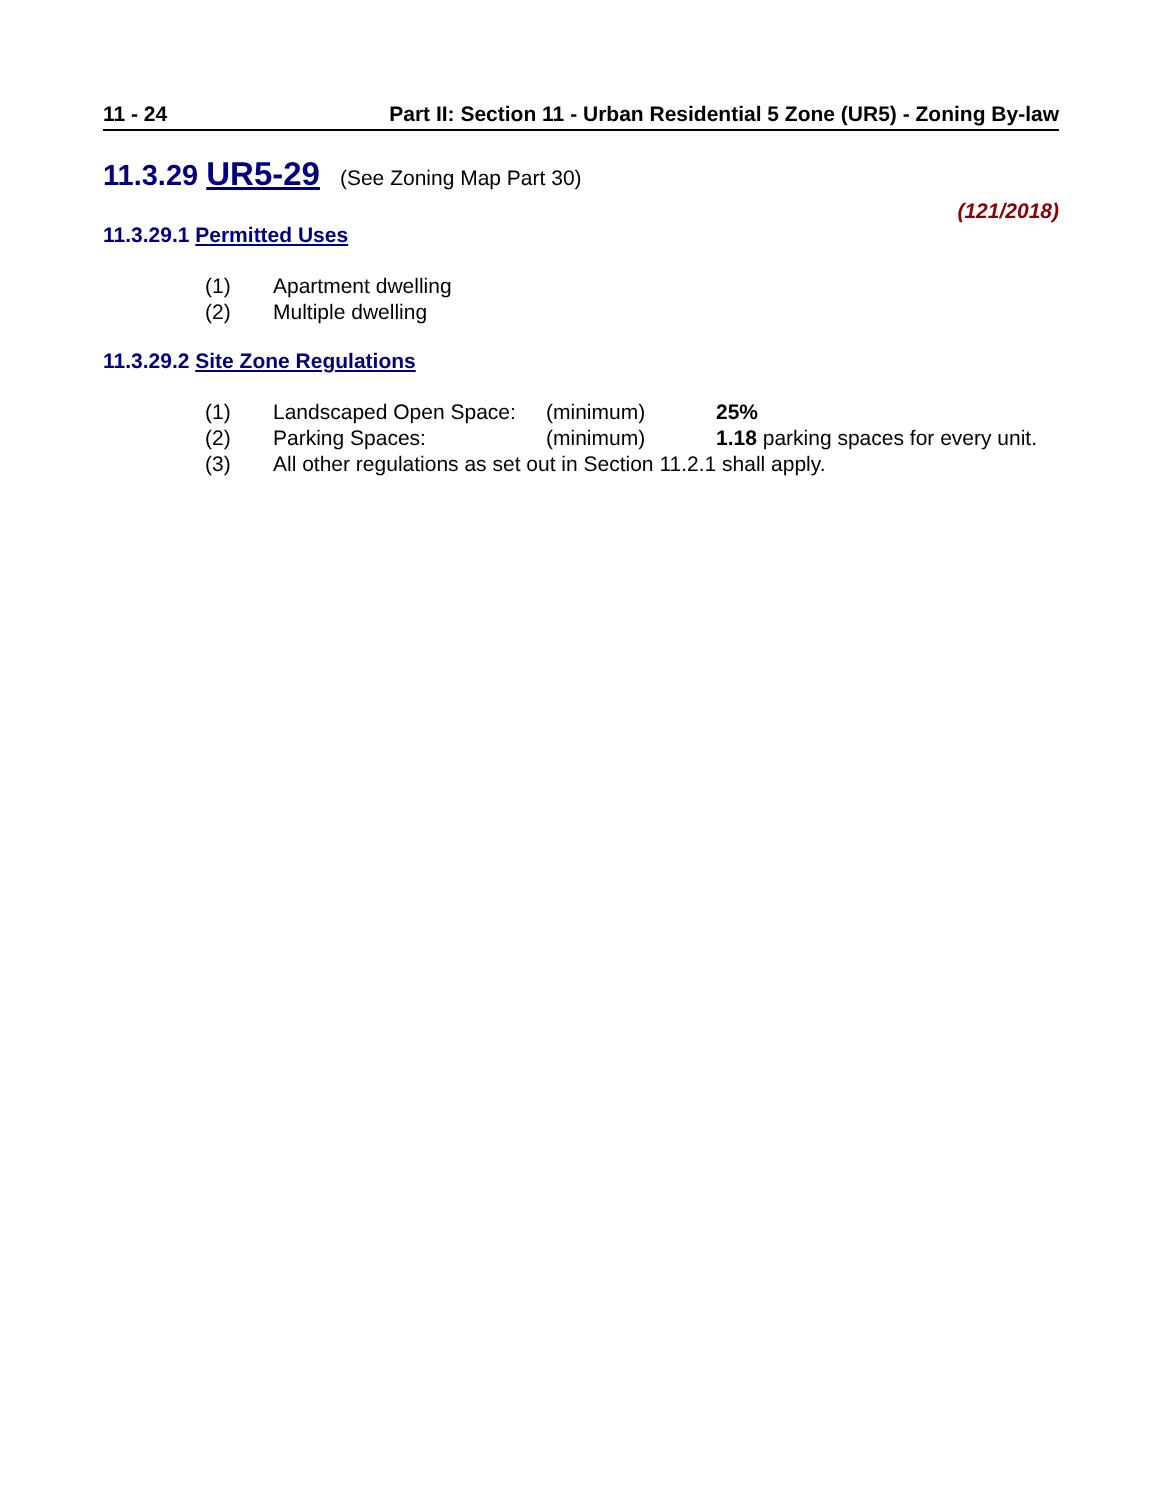11 - 24 Part II: Section 11 - Urban Residential 5 Zone (UR5) - Zoning By-law
11.3.29 UR5-29 (See Zoning Map Part 30)
(121/2018)
11.3.29.1 Permitted Uses
(1) Apartment dwelling
(2) Multiple dwelling
11.3.29.2 Site Zone Regulations
(1) Landscaped Open Space: (minimum) 25%
(2) Parking Spaces: (minimum) 1.18 parking spaces for every unit.
(3) All other regulations as set out in Section 11.2.1 shall apply.